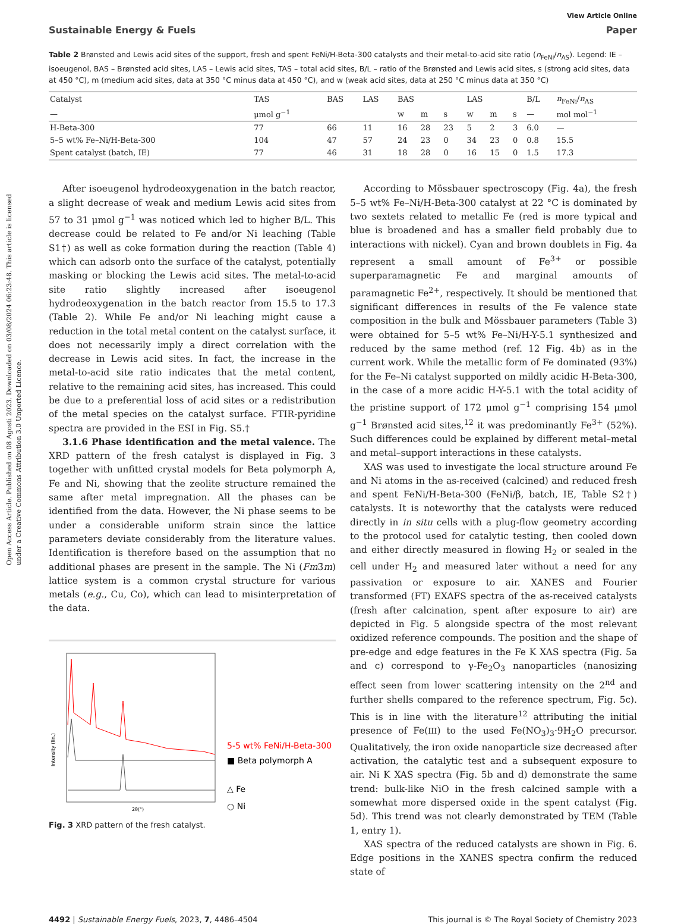Open Access Article. Published on 08 Agosti 2023. Downloaded on 03/08/2024 06:23:48. This article is licensed under a Creative Commons Attribution 3.0 Unported Licence.
View Article Online
Sustainable Energy & Fuels Paper
Table 2 Brønsted and Lewis acid sites of the support, fresh and spent FeNi/H-Beta-300 catalysts and their metal-to-acid site ratio (n<sub>FeNi</sub>/n<sub>AS</sub>). Legend: IE – isoeugenol, BAS – Brønsted acid sites, LAS – Lewis acid sites, TAS – total acid sites, B/L – ratio of the Brønsted and Lewis acid sites, s (strong acid sites, data at 450 °C), m (medium acid sites, data at 350 °C minus data at 450 °C), and w (weak acid sites, data at 250 °C minus data at 350 °C)
| Catalyst | TAS | BAS | LAS | BAS | | | LAS | | | B/L | n<sub>FeNi</sub>/ n<sub>AS</sub> |
| --- | --- | --- | --- | --- | --- | --- | --- | --- | --- | --- | --- |
| — | μmol g<sup>−1</sup> | | | w | m | s | w | m | s | — | mol mol<sup>−1</sup> |
| H-Beta-300 | 77 | 66 | 11 | 16 | 28 | 23 | 5 | 2 | 3 | 6.0 | — |
| 5–5 wt% Fe–Ni/H-Beta-300 | 104 | 47 | 57 | 24 | 23 | 0 | 34 | 23 | 0 | 0.8 | 15.5 |
| Spent catalyst (batch, IE) | 77 | 46 | 31 | 18 | 28 | 0 | 16 | 15 | 0 | 1.5 | 17.3 |
After isoeugenol hydrodeoxygenation in the batch reactor, a slight decrease of weak and medium Lewis acid sites from 57 to 31 μmol g<sup>−1</sup> was noticed which led to higher B/L. This decrease could be related to Fe and/or Ni leaching (Table S1†) as well as coke formation during the reaction (Table 4) which can adsorb onto the surface of the catalyst, potentially masking or blocking the Lewis acid sites. The metal-to-acid site ratio slightly increased after isoeugenol hydrodeoxygenation in the batch reactor from 15.5 to 17.3 (Table 2). While Fe and/or Ni leaching might cause a reduction in the total metal content on the catalyst surface, it does not necessarily imply a direct correlation with the decrease in Lewis acid sites. In fact, the increase in the metal-to-acid site ratio indicates that the metal content, relative to the remaining acid sites, has increased. This could be due to a preferential loss of acid sites or a redistribution of the metal species on the catalyst surface. FTIR-pyridine spectra are provided in the ESI in Fig. S5.†
3.1.6 Phase identification and the metal valence. The XRD pattern of the fresh catalyst is displayed in Fig. 3 together with unfitted crystal models for Beta polymorph A, Fe and Ni, showing that the zeolite structure remained the same after metal impregnation. All the phases can be identified from the data. However, the Ni phase seems to be under a considerable uniform strain since the lattice parameters deviate considerably from the literature values. Identification is therefore based on the assumption that no additional phases are present in the sample. The Ni (Fm3̄m) lattice system is a common crystal structure for various metals (e.g., Cu, Co), which can lead to misinterpretation of the data.
Intensity (lin.)
2θ(°)
5-5 wt% FeNi/H-Beta-300
■ Beta polymorph A
△ Fe
○ Ni
Fig. 3 XRD pattern of the fresh catalyst.
According to Mössbauer spectroscopy (Fig. 4a), the fresh 5–5 wt% Fe–Ni/H-Beta-300 catalyst at 22 °C is dominated by two sextets related to metallic Fe (red is more typical and blue is broadened and has a smaller field probably due to interactions with nickel). Cyan and brown doublets in Fig. 4a represent a small amount of Fe<sup>3+</sup> or possible superparamagnetic Fe and marginal amounts of paramagnetic Fe<sup>2+</sup>, respectively. It should be mentioned that significant differences in results of the Fe valence state composition in the bulk and Mössbauer parameters (Table 3) were obtained for 5–5 wt% Fe–Ni/H-Y-5.1 synthesized and reduced by the same method (ref. 12 Fig. 4b) as in the current work. While the metallic form of Fe dominated (93%) for the Fe–Ni catalyst supported on mildly acidic H-Beta-300, in the case of a more acidic H-Y-5.1 with the total acidity of the pristine support of 172 μmol g<sup>−1</sup> comprising 154 μmol g<sup>−1</sup> Brønsted acid sites,<sup>12</sup> it was predominantly Fe<sup>3+</sup> (52%). Such differences could be explained by different metal–metal and metal–support interactions in these catalysts.
XAS was used to investigate the local structure around Fe and Ni atoms in the as-received (calcined) and reduced fresh and spent FeNi/H-Beta-300 (FeNi/β, batch, IE, Table S2†) catalysts. It is noteworthy that the catalysts were reduced directly in in situ cells with a plug-flow geometry according to the protocol used for catalytic testing, then cooled down and either directly measured in flowing H<sub>2</sub> or sealed in the cell under H<sub>2</sub> and measured later without a need for any passivation or exposure to air. XANES and Fourier transformed (FT) EXAFS spectra of the as-received catalysts (fresh after calcination, spent after exposure to air) are depicted in Fig. 5 alongside spectra of the most relevant oxidized reference compounds. The position and the shape of pre-edge and edge features in the Fe K XAS spectra (Fig. 5a and c) correspond to γ-Fe<sub>2</sub>O<sub>3</sub> nanoparticles (nanosizing effect seen from lower scattering intensity on the 2<sup>nd</sup> and further shells compared to the reference spectrum, Fig. 5c). This is in line with the literature<sup>12</sup> attributing the initial presence of Fe(III) to the used Fe(NO<sub>3</sub>)<sub>3</sub>·9H<sub>2</sub>O precursor. Qualitatively, the iron oxide nanoparticle size decreased after activation, the catalytic test and a subsequent exposure to air. Ni K XAS spectra (Fig. 5b and d) demonstrate the same trend: bulk-like NiO in the fresh calcined sample with a somewhat more dispersed oxide in the spent catalyst (Fig. 5d). This trend was not clearly demonstrated by TEM (Table 1, entry 1).
XAS spectra of the reduced catalysts are shown in Fig. 6. Edge positions in the XANES spectra confirm the reduced state of
4492 | Sustainable Energy Fuels, 2023, 7, 4486–4504 This journal is © The Royal Society of Chemistry 2023